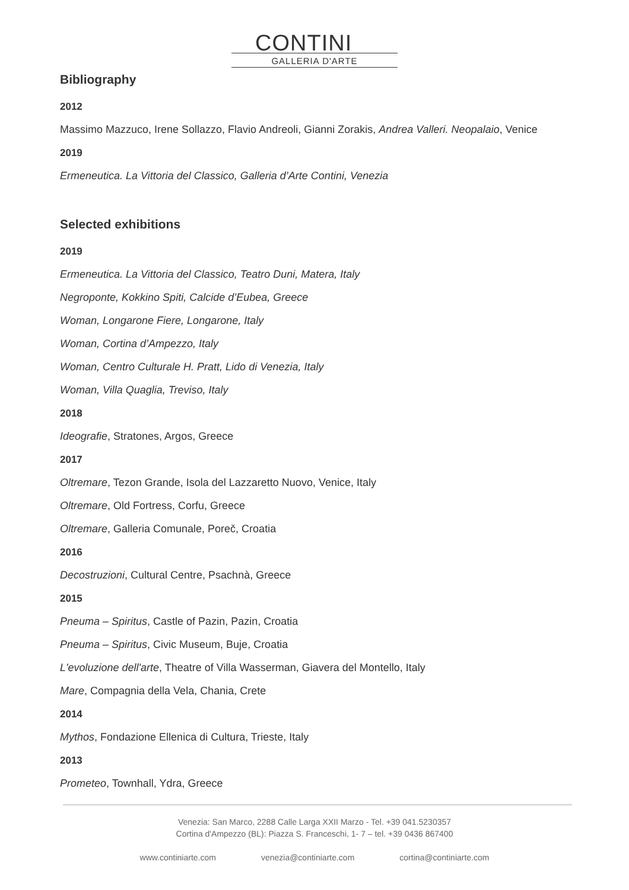CONTINI
GALLERIA D'ARTE
Bibliography
2012
Massimo Mazzuco, Irene Sollazzo, Flavio Andreoli, Gianni Zorakis, Andrea Valleri. Neopalaio, Venice
2019
Ermeneutica. La Vittoria del Classico, Galleria d’Arte Contini, Venezia
Selected exhibitions
2019
Ermeneutica. La Vittoria del Classico, Teatro Duni, Matera, Italy
Negroponte, Kokkino Spiti, Calcide d’Eubea, Greece
Woman, Longarone Fiere, Longarone, Italy
Woman, Cortina d’Ampezzo, Italy
Woman, Centro Culturale H. Pratt, Lido di Venezia, Italy
Woman, Villa Quaglia, Treviso, Italy
2018
Ideografie, Stratones, Argos, Greece
2017
Oltremare, Tezon Grande, Isola del Lazzaretto Nuovo, Venice, Italy
Oltremare, Old Fortress, Corfu, Greece
Oltremare, Galleria Comunale, Poreč, Croatia
2016
Decostruzioni, Cultural Centre, Psachnà, Greece
2015
Pneuma – Spiritus, Castle of Pazin, Pazin, Croatia
Pneuma – Spiritus, Civic Museum, Buje, Croatia
L'evoluzione dell'arte, Theatre of Villa Wasserman, Giavera del Montello, Italy
Mare, Compagnia della Vela, Chania, Crete
2014
Mythos, Fondazione Ellenica di Cultura, Trieste, Italy
2013
Prometeo, Townhall, Ydra, Greece
Venezia: San Marco, 2288 Calle Larga XXII Marzo - Tel. +39 041.5230357
Cortina d'Ampezzo (BL): Piazza S. Franceschi, 1- 7 – tel. +39 0436 867400
www.continiarte.com venezia@continiarte.com cortina@continiarte.com